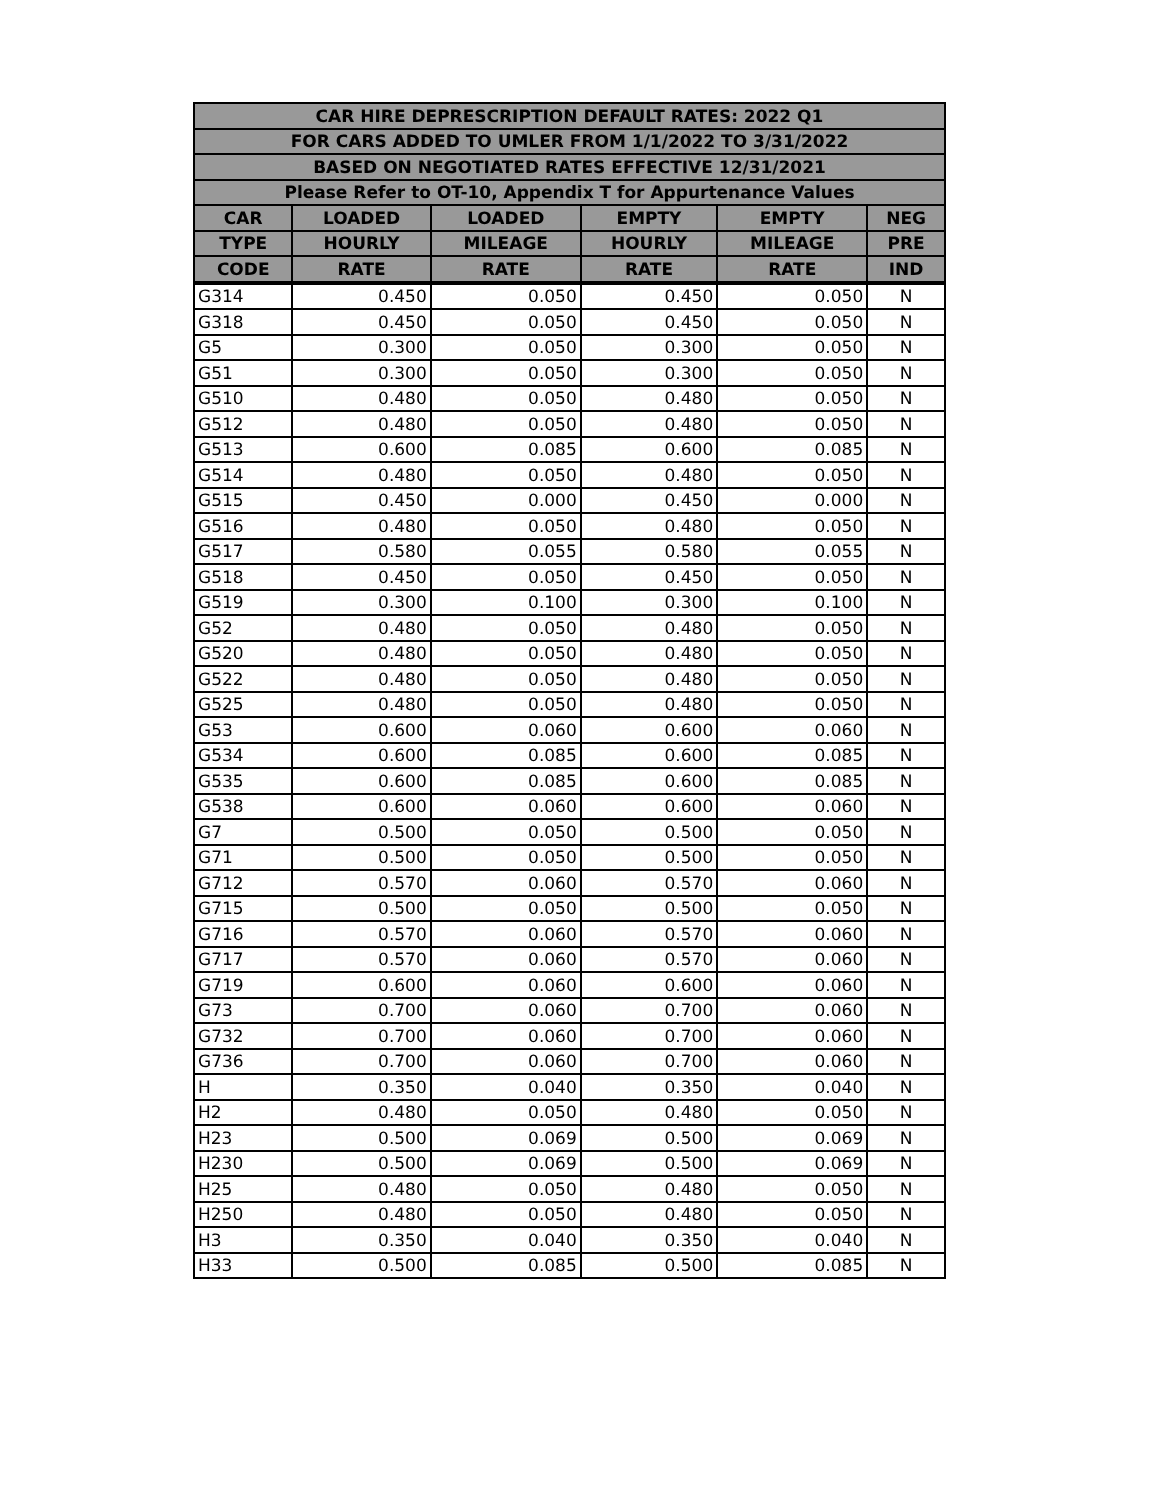| CAR HIRE DEPRESCRIPTION DEFAULT RATES: 2022 Q1 | | | | | |
| --- | --- | --- | --- | --- | --- |
| FOR CARS ADDED TO UMLER FROM 1/1/2022 TO 3/31/2022 | | | | | |
| BASED ON NEGOTIATED RATES EFFECTIVE 12/31/2021 | | | | | |
| Please Refer to OT-10, Appendix T for Appurtenance Values | | | | | |
| CAR | LOADED | LOADED | EMPTY | EMPTY | NEG |
| TYPE | HOURLY | MILEAGE | HOURLY | MILEAGE | PRE |
| CODE | RATE | RATE | RATE | RATE | IND |
| G314 | 0.450 | 0.050 | 0.450 | 0.050 | N |
| G318 | 0.450 | 0.050 | 0.450 | 0.050 | N |
| G5 | 0.300 | 0.050 | 0.300 | 0.050 | N |
| G51 | 0.300 | 0.050 | 0.300 | 0.050 | N |
| G510 | 0.480 | 0.050 | 0.480 | 0.050 | N |
| G512 | 0.480 | 0.050 | 0.480 | 0.050 | N |
| G513 | 0.600 | 0.085 | 0.600 | 0.085 | N |
| G514 | 0.480 | 0.050 | 0.480 | 0.050 | N |
| G515 | 0.450 | 0.000 | 0.450 | 0.000 | N |
| G516 | 0.480 | 0.050 | 0.480 | 0.050 | N |
| G517 | 0.580 | 0.055 | 0.580 | 0.055 | N |
| G518 | 0.450 | 0.050 | 0.450 | 0.050 | N |
| G519 | 0.300 | 0.100 | 0.300 | 0.100 | N |
| G52 | 0.480 | 0.050 | 0.480 | 0.050 | N |
| G520 | 0.480 | 0.050 | 0.480 | 0.050 | N |
| G522 | 0.480 | 0.050 | 0.480 | 0.050 | N |
| G525 | 0.480 | 0.050 | 0.480 | 0.050 | N |
| G53 | 0.600 | 0.060 | 0.600 | 0.060 | N |
| G534 | 0.600 | 0.085 | 0.600 | 0.085 | N |
| G535 | 0.600 | 0.085 | 0.600 | 0.085 | N |
| G538 | 0.600 | 0.060 | 0.600 | 0.060 | N |
| G7 | 0.500 | 0.050 | 0.500 | 0.050 | N |
| G71 | 0.500 | 0.050 | 0.500 | 0.050 | N |
| G712 | 0.570 | 0.060 | 0.570 | 0.060 | N |
| G715 | 0.500 | 0.050 | 0.500 | 0.050 | N |
| G716 | 0.570 | 0.060 | 0.570 | 0.060 | N |
| G717 | 0.570 | 0.060 | 0.570 | 0.060 | N |
| G719 | 0.600 | 0.060 | 0.600 | 0.060 | N |
| G73 | 0.700 | 0.060 | 0.700 | 0.060 | N |
| G732 | 0.700 | 0.060 | 0.700 | 0.060 | N |
| G736 | 0.700 | 0.060 | 0.700 | 0.060 | N |
| H | 0.350 | 0.040 | 0.350 | 0.040 | N |
| H2 | 0.480 | 0.050 | 0.480 | 0.050 | N |
| H23 | 0.500 | 0.069 | 0.500 | 0.069 | N |
| H230 | 0.500 | 0.069 | 0.500 | 0.069 | N |
| H25 | 0.480 | 0.050 | 0.480 | 0.050 | N |
| H250 | 0.480 | 0.050 | 0.480 | 0.050 | N |
| H3 | 0.350 | 0.040 | 0.350 | 0.040 | N |
| H33 | 0.500 | 0.085 | 0.500 | 0.085 | N |